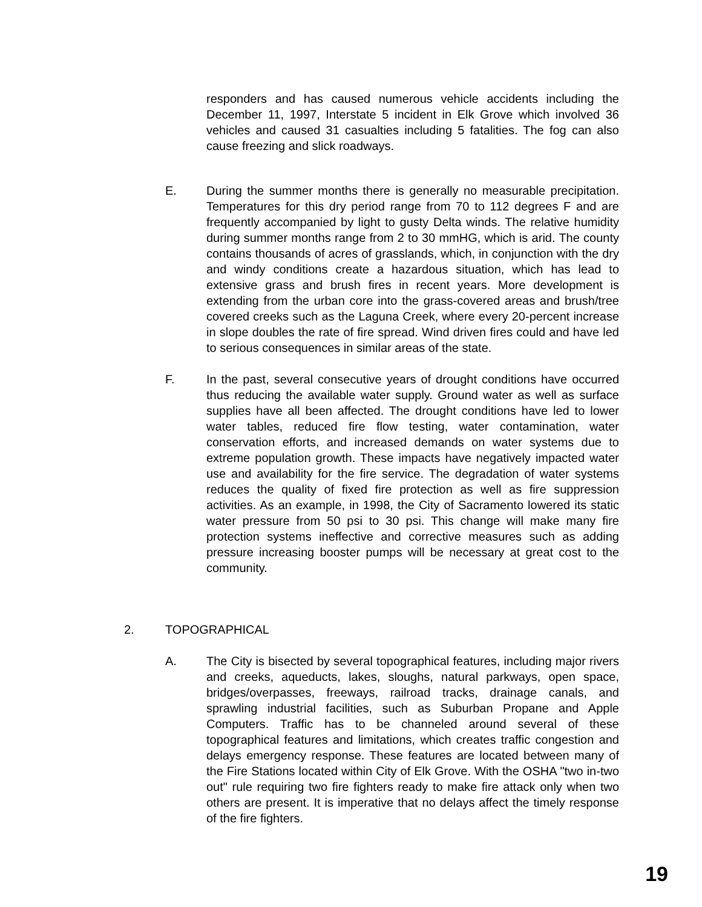responders and has caused numerous vehicle accidents including the December 11, 1997, Interstate 5 incident in Elk Grove which involved 36 vehicles and caused 31 casualties including 5 fatalities. The fog can also cause freezing and slick roadways.
E. During the summer months there is generally no measurable precipitation. Temperatures for this dry period range from 70 to 112 degrees F and are frequently accompanied by light to gusty Delta winds. The relative humidity during summer months range from 2 to 30 mmHG, which is arid. The county contains thousands of acres of grasslands, which, in conjunction with the dry and windy conditions create a hazardous situation, which has lead to extensive grass and brush fires in recent years. More development is extending from the urban core into the grass-covered areas and brush/tree covered creeks such as the Laguna Creek, where every 20-percent increase in slope doubles the rate of fire spread. Wind driven fires could and have led to serious consequences in similar areas of the state.
F. In the past, several consecutive years of drought conditions have occurred thus reducing the available water supply. Ground water as well as surface supplies have all been affected. The drought conditions have led to lower water tables, reduced fire flow testing, water contamination, water conservation efforts, and increased demands on water systems due to extreme population growth. These impacts have negatively impacted water use and availability for the fire service. The degradation of water systems reduces the quality of fixed fire protection as well as fire suppression activities. As an example, in 1998, the City of Sacramento lowered its static water pressure from 50 psi to 30 psi. This change will make many fire protection systems ineffective and corrective measures such as adding pressure increasing booster pumps will be necessary at great cost to the community.
2. TOPOGRAPHICAL
A. The City is bisected by several topographical features, including major rivers and creeks, aqueducts, lakes, sloughs, natural parkways, open space, bridges/overpasses, freeways, railroad tracks, drainage canals, and sprawling industrial facilities, such as Suburban Propane and Apple Computers. Traffic has to be channeled around several of these topographical features and limitations, which creates traffic congestion and delays emergency response. These features are located between many of the Fire Stations located within City of Elk Grove. With the OSHA "two in-two out" rule requiring two fire fighters ready to make fire attack only when two others are present. It is imperative that no delays affect the timely response of the fire fighters.
19